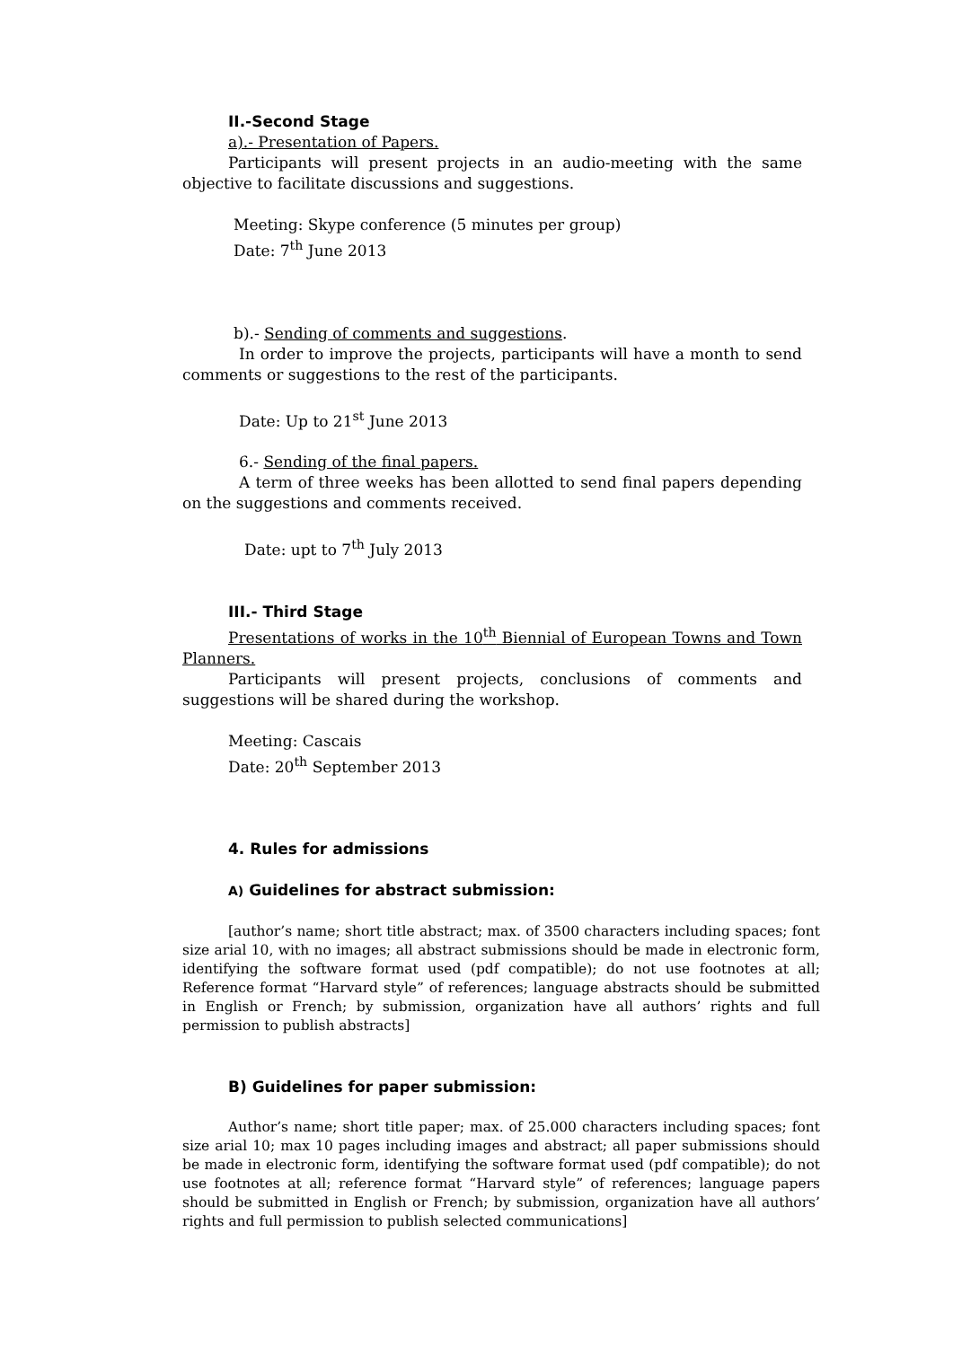II.-Second Stage
a).- Presentation of Papers.
Participants will present projects in an audio-meeting with the same objective to facilitate discussions and suggestions.
Meeting: Skype conference (5 minutes per group)
Date: 7<sup>th</sup> June 2013
b).- Sending of comments and suggestions.
In order to improve the projects, participants will have a month to send comments or suggestions to the rest of the participants.
Date: Up to 21<sup>st</sup> June 2013
6.- Sending of the final papers.
A term of three weeks has been allotted to send final papers depending on the suggestions and comments received.
Date: upt to 7<sup>th</sup> July 2013
III.- Third Stage
Presentations of works in the 10<sup>th</sup> Biennial of European Towns and Town Planners.
Participants will present projects, conclusions of comments and suggestions will be shared during the workshop.
Meeting: Cascais
Date: 20<sup>th</sup> September 2013
4. Rules for admissions
A) Guidelines for abstract submission:
[author’s name; short title abstract; max. of 3500 characters including spaces; font size arial 10, with no images; all abstract submissions should be made in electronic form, identifying the software format used (pdf compatible); do not use footnotes at all; Reference format “Harvard style” of references; language abstracts should be submitted in English or French; by submission, organization have all authors’ rights and full permission to publish abstracts]
B) Guidelines for paper submission:
Author’s name; short title paper; max. of 25.000 characters including spaces; font size arial 10; max 10 pages including images and abstract; all paper submissions should be made in electronic form, identifying the software format used (pdf compatible); do not use footnotes at all; reference format “Harvard style” of references; language papers should be submitted in English or French; by submission, organization have all authors’ rights and full permission to publish selected communications]